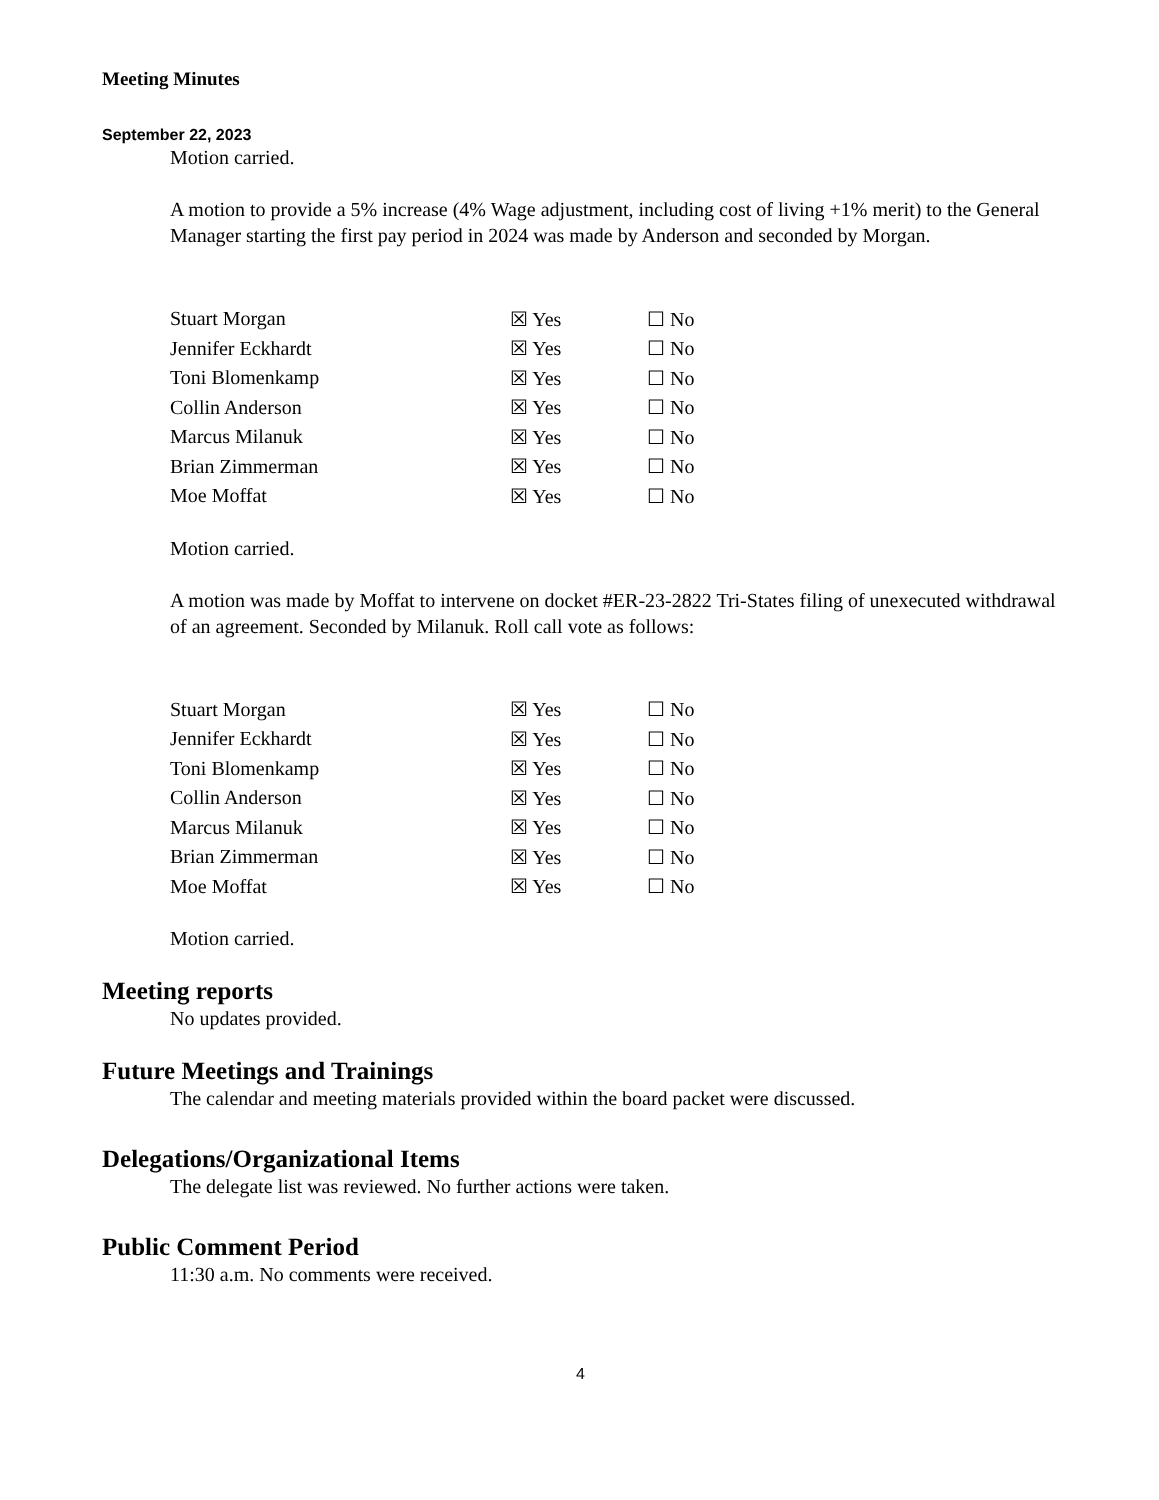Meeting Minutes
September 22, 2023
Motion carried.
A motion to provide a 5% increase (4% Wage adjustment, including cost of living +1% merit) to the General Manager starting the first pay period in 2024 was made by Anderson and seconded by Morgan.
| Stuart Morgan | ☒ Yes | ☐ No |
| Jennifer Eckhardt | ☒ Yes | ☐ No |
| Toni Blomenkamp | ☒ Yes | ☐ No |
| Collin Anderson | ☒ Yes | ☐ No |
| Marcus Milanuk | ☒ Yes | ☐ No |
| Brian Zimmerman | ☒ Yes | ☐ No |
| Moe Moffat | ☒ Yes | ☐ No |
Motion carried.
A motion was made by Moffat to intervene on docket #ER-23-2822 Tri-States filing of unexecuted withdrawal of an agreement. Seconded by Milanuk. Roll call vote as follows:
| Stuart Morgan | ☒ Yes | ☐ No |
| Jennifer Eckhardt | ☒ Yes | ☐ No |
| Toni Blomenkamp | ☒ Yes | ☐ No |
| Collin Anderson | ☒ Yes | ☐ No |
| Marcus Milanuk | ☒ Yes | ☐ No |
| Brian Zimmerman | ☒ Yes | ☐ No |
| Moe Moffat | ☒ Yes | ☐ No |
Motion carried.
Meeting reports
No updates provided.
Future Meetings and Trainings
The calendar and meeting materials provided within the board packet were discussed.
Delegations/Organizational Items
The delegate list was reviewed. No further actions were taken.
Public Comment Period
11:30 a.m. No comments were received.
4